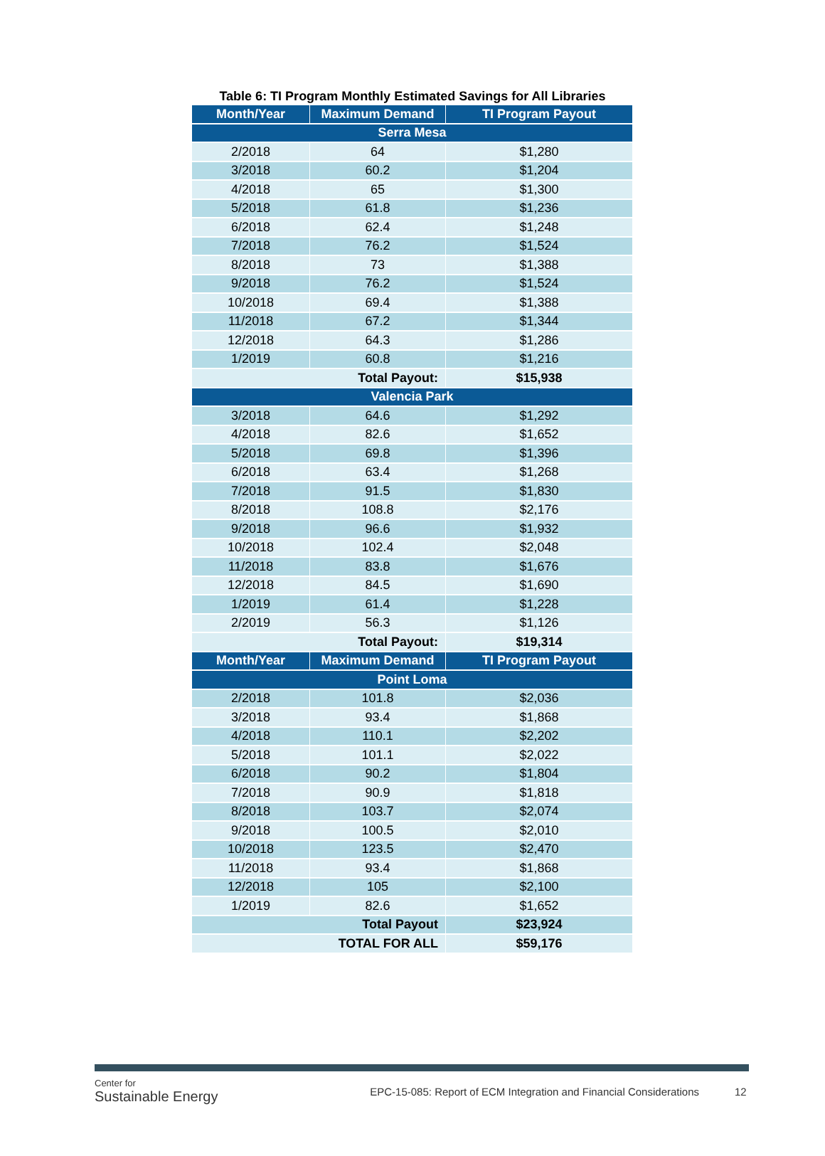Table 6: TI Program Monthly Estimated Savings for All Libraries
| Month/Year | Maximum Demand | TI Program Payout |
| --- | --- | --- |
| Serra Mesa | | |
| 2/2018 | 64 | $1,280 |
| 3/2018 | 60.2 | $1,204 |
| 4/2018 | 65 | $1,300 |
| 5/2018 | 61.8 | $1,236 |
| 6/2018 | 62.4 | $1,248 |
| 7/2018 | 76.2 | $1,524 |
| 8/2018 | 73 | $1,388 |
| 9/2018 | 76.2 | $1,524 |
| 10/2018 | 69.4 | $1,388 |
| 11/2018 | 67.2 | $1,344 |
| 12/2018 | 64.3 | $1,286 |
| 1/2019 | 60.8 | $1,216 |
| Total Payout: | | $15,938 |
| Valencia Park | | |
| 3/2018 | 64.6 | $1,292 |
| 4/2018 | 82.6 | $1,652 |
| 5/2018 | 69.8 | $1,396 |
| 6/2018 | 63.4 | $1,268 |
| 7/2018 | 91.5 | $1,830 |
| 8/2018 | 108.8 | $2,176 |
| 9/2018 | 96.6 | $1,932 |
| 10/2018 | 102.4 | $2,048 |
| 11/2018 | 83.8 | $1,676 |
| 12/2018 | 84.5 | $1,690 |
| 1/2019 | 61.4 | $1,228 |
| 2/2019 | 56.3 | $1,126 |
| Total Payout: | | $19,314 |
| Month/Year | Maximum Demand | TI Program Payout |
| Point Loma | | |
| 2/2018 | 101.8 | $2,036 |
| 3/2018 | 93.4 | $1,868 |
| 4/2018 | 110.1 | $2,202 |
| 5/2018 | 101.1 | $2,022 |
| 6/2018 | 90.2 | $1,804 |
| 7/2018 | 90.9 | $1,818 |
| 8/2018 | 103.7 | $2,074 |
| 9/2018 | 100.5 | $2,010 |
| 10/2018 | 123.5 | $2,470 |
| 11/2018 | 93.4 | $1,868 |
| 12/2018 | 105 | $2,100 |
| 1/2019 | 82.6 | $1,652 |
| Total Payout | | $23,924 |
| TOTAL FOR ALL | | $59,176 |
Center for
Sustainable Energy
EPC-15-085: Report of ECM Integration and Financial Considerations
12